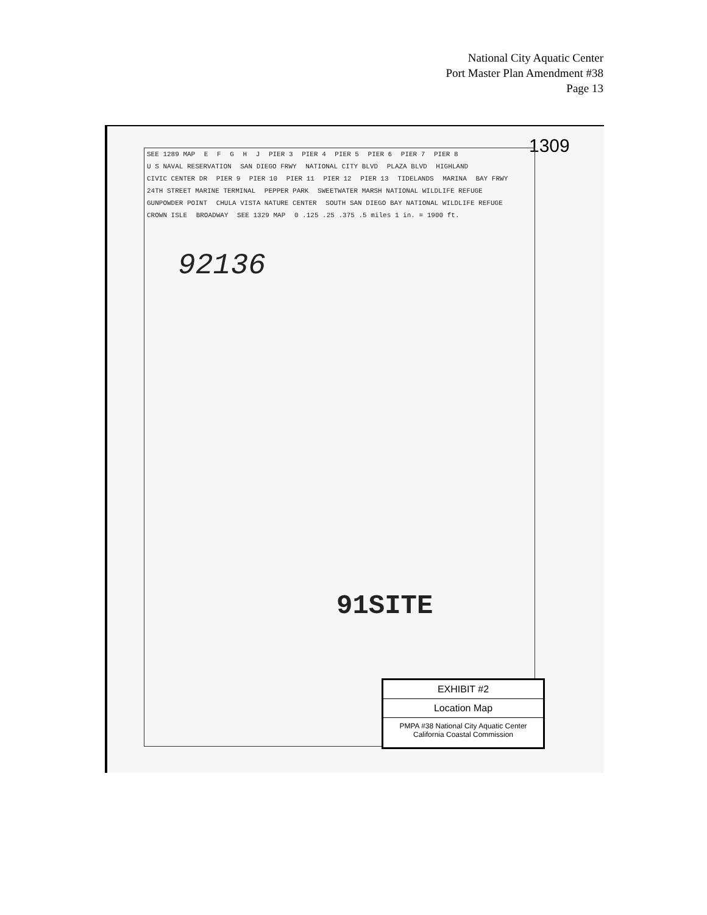National City Aquatic Center
Port Master Plan Amendment #38
Page 13
1309
SEE 1289 MAP E F G H J PIER 3 PIER 4 PIER 5 PIER 6 PIER 7 PIER 8 U S NAVAL RESERVATION SAN DIEGO FRWY NATIONAL CITY BLVD PLAZA BLVD HIGHLAND CIVIC CENTER DR PIER 9 PIER 10 PIER 11 PIER 12 PIER 13 TIDELANDS MARINA BAY FRWY 24TH STREET MARINE TERMINAL PEPPER PARK SWEETWATER MARSH NATIONAL WILDLIFE REFUGE GUNPOWDER POINT CHULA VISTA NATURE CENTER SOUTH SAN DIEGO BAY NATIONAL WILDLIFE REFUGE CROWN ISLE BROADWAY SEE 1329 MAP 0 .125 .25 .375 .5 miles 1 in. = 1900 ft.
92136
91SITE
EXHIBIT #2
Location Map
PMPA #38 National City Aquatic Center
California Coastal Commission